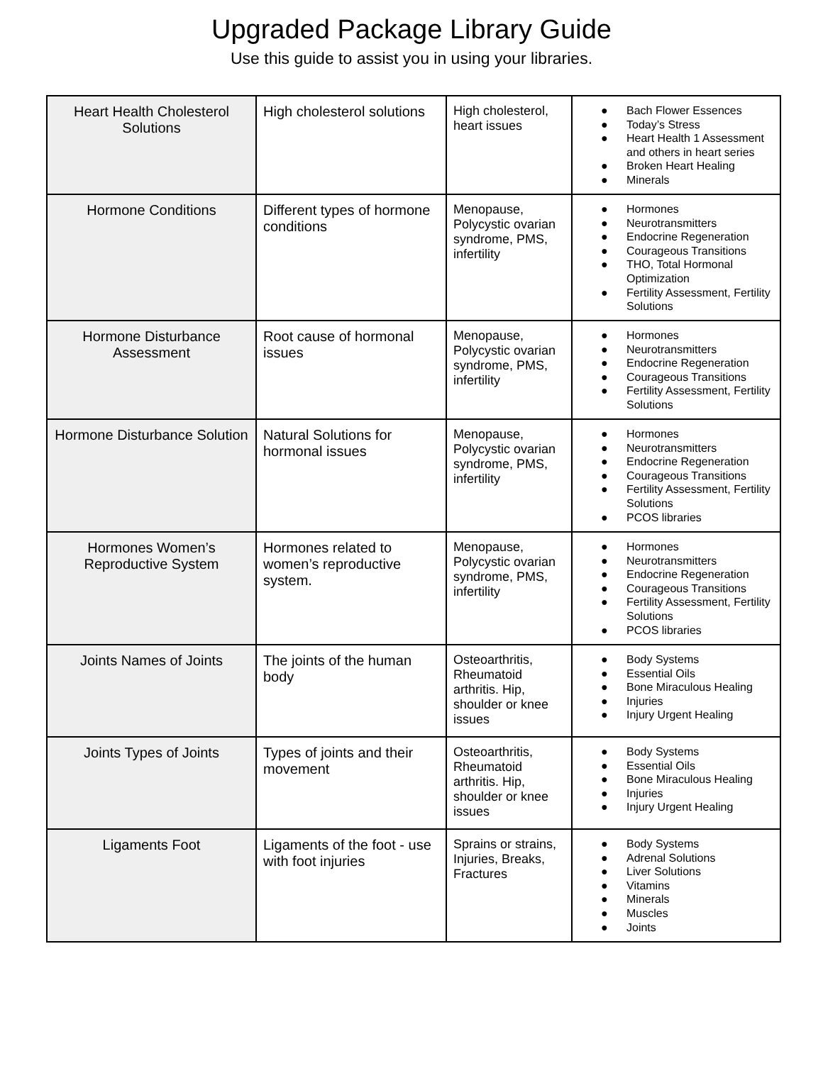Upgraded Package Library Guide
Use this guide to assist you in using your libraries.
| Heart Health Cholesterol Solutions | High cholesterol solutions | High cholesterol, heart issues | ● Bach Flower Essences ● Today’s Stress ● Heart Health 1 Assessment and others in heart series ● Broken Heart Healing ● Minerals |
| Hormone Conditions | Different types of hormone conditions | Menopause, Polycystic ovarian syndrome, PMS, infertility | ● Hormones ● Neurotransmitters ● Endocrine Regeneration ● Courageous Transitions ● THO, Total Hormonal Optimization ● Fertility Assessment, Fertility Solutions |
| Hormone Disturbance Assessment | Root cause of hormonal issues | Menopause, Polycystic ovarian syndrome, PMS, infertility | ● Hormones ● Neurotransmitters ● Endocrine Regeneration ● Courageous Transitions ● Fertility Assessment, Fertility Solutions |
| Hormone Disturbance Solution | Natural Solutions for hormonal issues | Menopause, Polycystic ovarian syndrome, PMS, infertility | ● Hormones ● Neurotransmitters ● Endocrine Regeneration ● Courageous Transitions ● Fertility Assessment, Fertility Solutions ● PCOS libraries |
| Hormones Women’s Reproductive System | Hormones related to women’s reproductive system. | Menopause, Polycystic ovarian syndrome, PMS, infertility | ● Hormones ● Neurotransmitters ● Endocrine Regeneration ● Courageous Transitions ● Fertility Assessment, Fertility Solutions ● PCOS libraries |
| Joints Names of Joints | The joints of the human body | Osteoarthritis, Rheumatoid arthritis. Hip, shoulder or knee issues | ● Body Systems ● Essential Oils ● Bone Miraculous Healing ● Injuries ● Injury Urgent Healing |
| Joints Types of Joints | Types of joints and their movement | Osteoarthritis, Rheumatoid arthritis. Hip, shoulder or knee issues | ● Body Systems ● Essential Oils ● Bone Miraculous Healing ● Injuries ● Injury Urgent Healing |
| Ligaments Foot | Ligaments of the foot - use with foot injuries | Sprains or strains, Injuries, Breaks, Fractures | ● Body Systems ● Adrenal Solutions ● Liver Solutions ● Vitamins ● Minerals ● Muscles ● Joints |